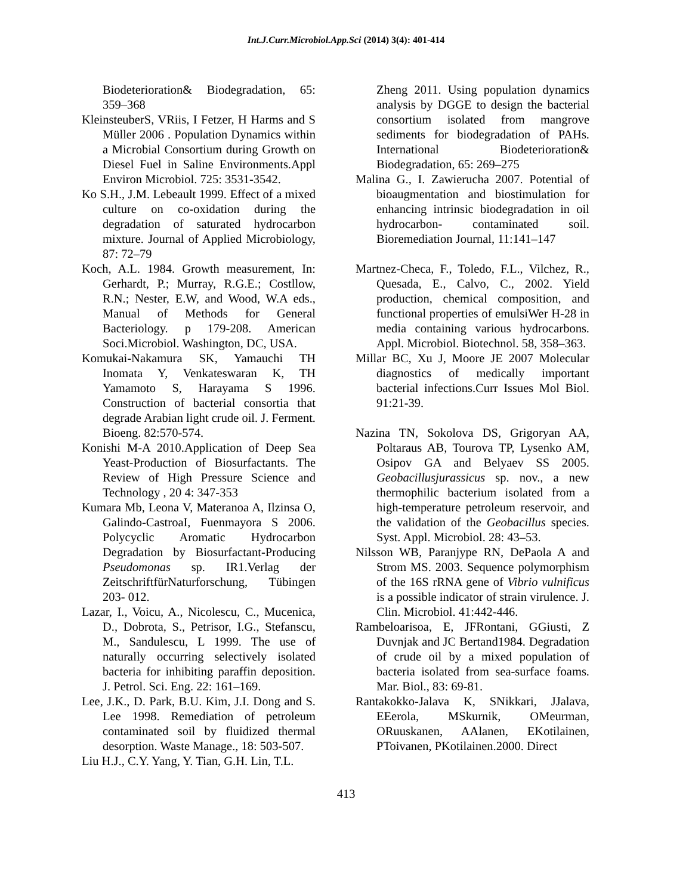Int.J.Curr.Microbiol.App.Sci (2014) 3(4): 401-414
Biodeterioration& Biodegradation, 65: 359–368
KleinsteuberS, VRiis, I Fetzer, H Harms and S Müller 2006 . Population Dynamics within a Microbial Consortium during Growth on Diesel Fuel in Saline Environments.Appl Environ Microbiol. 725: 3531-3542.
Ko S.H., J.M. Lebeault 1999. Effect of a mixed culture on co-oxidation during the degradation of saturated hydrocarbon mixture. Journal of Applied Microbiology, 87: 72–79
Koch, A.L. 1984. Growth measurement, In: Gerhardt, P.; Murray, R.G.E.; Costllow, R.N.; Nester, E.W, and Wood, W.A eds., Manual of Methods for General Bacteriology. p 179-208. American Soci.Microbiol. Washington, DC, USA.
Komukai-Nakamura SK, Yamauchi TH Inomata Y, Venkateswaran K, TH Yamamoto S, Harayama S 1996. Construction of bacterial consortia that degrade Arabian light crude oil. J. Ferment. Bioeng. 82:570-574.
Konishi M-A 2010.Application of Deep Sea Yeast-Production of Biosurfactants. The Review of High Pressure Science and Technology , 20 4: 347-353
Kumara Mb, Leona V, Materanoa A, Ilzinsa O, Galindo-CastroaI, Fuenmayora S 2006. Polycyclic Aromatic Hydrocarbon Degradation by Biosurfactant-Producing Pseudomonas sp. IR1.Verlag der ZeitschriftfürNaturforschung, Tübingen 203- 012.
Lazar, I., Voicu, A., Nicolescu, C., Mucenica, D., Dobrota, S., Petrisor, I.G., Stefanscu, M., Sandulescu, L 1999. The use of naturally occurring selectively isolated bacteria for inhibiting paraffin deposition. J. Petrol. Sci. Eng. 22: 161–169.
Lee, J.K., D. Park, B.U. Kim, J.I. Dong and S. Lee 1998. Remediation of petroleum contaminated soil by fluidized thermal desorption. Waste Manage., 18: 503-507.
Liu H.J., C.Y. Yang, Y. Tian, G.H. Lin, T.L.
Zheng 2011. Using population dynamics analysis by DGGE to design the bacterial consortium isolated from mangrove sediments for biodegradation of PAHs. International Biodeterioration& Biodegradation, 65: 269–275
Malina G., I. Zawierucha 2007. Potential of bioaugmentation and biostimulation for enhancing intrinsic biodegradation in oil hydrocarbon- contaminated soil. Bioremediation Journal, 11:141–147
Martnez-Checa, F., Toledo, F.L., Vilchez, R., Quesada, E., Calvo, C., 2002. Yield production, chemical composition, and functional properties of emulsiWer H-28 in media containing various hydrocarbons. Appl. Microbiol. Biotechnol. 58, 358–363.
Millar BC, Xu J, Moore JE 2007 Molecular diagnostics of medically important bacterial infections.Curr Issues Mol Biol. 91:21-39.
Nazina TN, Sokolova DS, Grigoryan AA, Poltaraus AB, Tourova TP, Lysenko AM, Osipov GA and Belyaev SS 2005. Geobacillusjurassicus sp. nov., a new thermophilic bacterium isolated from a high-temperature petroleum reservoir, and the validation of the Geobacillus species. Syst. Appl. Microbiol. 28: 43–53.
Nilsson WB, Paranjype RN, DePaola A and Strom MS. 2003. Sequence polymorphism of the 16S rRNA gene of Vibrio vulnificus is a possible indicator of strain virulence. J. Clin. Microbiol. 41:442-446.
Rambeloarisoa, E, JFRontani, GGiusti, Z Duvnjak and JC Bertand1984. Degradation of crude oil by a mixed population of bacteria isolated from sea-surface foams. Mar. Biol., 83: 69-81.
Rantakokko-Jalava K, SNikkari, JJalava, EEerola, MSkurnik, OMeurman, ORuuskanen, AAlanen, EKotilainen, PToivanen, PKotilainen.2000. Direct
413